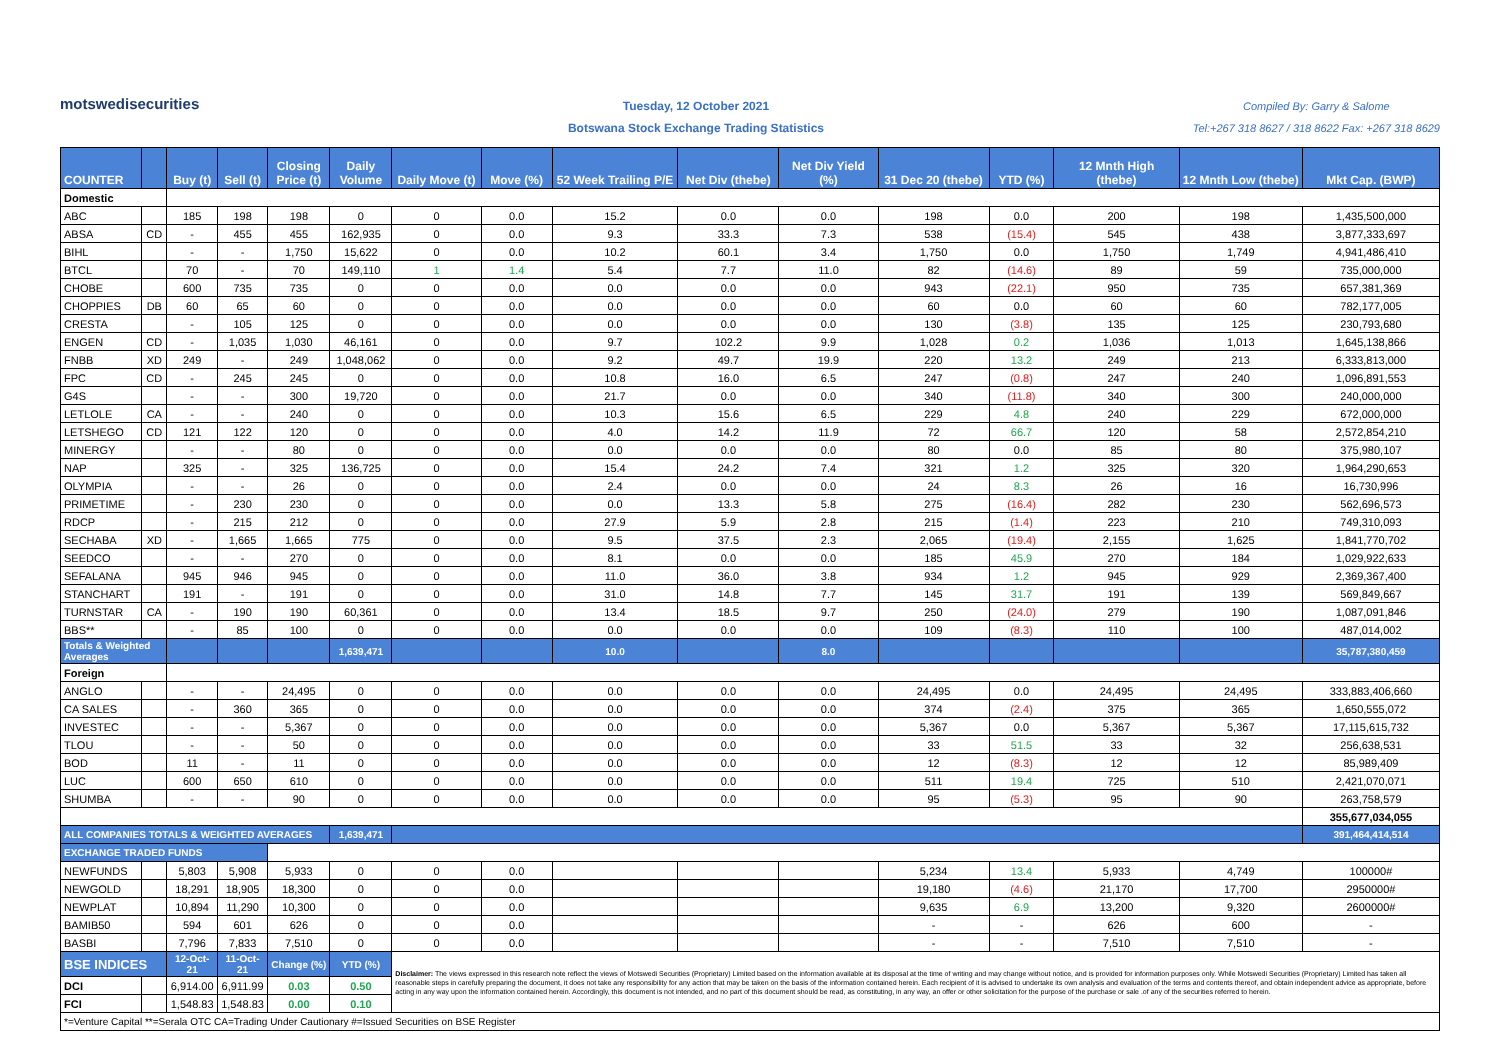motswedisecurities
Tuesday, 12 October 2021
Botswana Stock Exchange Trading Statistics
Compiled By: Garry & Salome
Tel:+267 318 8627 / 318 8622 Fax: +267 318 8629
| COUNTER | | Buy (t) | Sell (t) | Closing Price (t) | Daily Volume | Daily Move (t) | Move (%) | 52 Week Trailing P/E | Net Div (thebe) | Net Div Yield (%) | 31 Dec 20 (thebe) | YTD (%) | 12 Mnth High (thebe) | 12 Mnth Low (thebe) | Mkt Cap. (BWP) |
| --- | --- | --- | --- | --- | --- | --- | --- | --- | --- | --- | --- | --- | --- | --- | --- |
| Domestic | | | | | | | | | | | | | | | |
| ABC | | 185 | 198 | 198 | 0 | 0 | 0.0 | 15.2 | 0.0 | 0.0 | 198 | 0.0 | 200 | 198 | 1,435,500,000 |
| ABSA | CD | - | 455 | 455 | 162,935 | 0 | 0.0 | 9.3 | 33.3 | 7.3 | 538 | (15.4) | 545 | 438 | 3,877,333,697 |
| BIHL | | - | - | 1,750 | 15,622 | 0 | 0.0 | 10.2 | 60.1 | 3.4 | 1,750 | 0.0 | 1,750 | 1,749 | 4,941,486,410 |
| BTCL | | 70 | - | 70 | 149,110 | 1 | 1.4 | 5.4 | 7.7 | 11.0 | 82 | (14.6) | 89 | 59 | 735,000,000 |
| CHOBE | | 600 | 735 | 735 | 0 | 0 | 0.0 | 0.0 | 0.0 | 0.0 | 943 | (22.1) | 950 | 735 | 657,381,369 |
| CHOPPIES | DB | 60 | 65 | 60 | 0 | 0 | 0.0 | 0.0 | 0.0 | 0.0 | 60 | 0.0 | 60 | 60 | 782,177,005 |
| CRESTA | | - | 105 | 125 | 0 | 0 | 0.0 | 0.0 | 0.0 | 0.0 | 130 | (3.8) | 135 | 125 | 230,793,680 |
| ENGEN | CD | - | 1,035 | 1,030 | 46,161 | 0 | 0.0 | 9.7 | 102.2 | 9.9 | 1,028 | 0.2 | 1,036 | 1,013 | 1,645,138,866 |
| FNBB | XD | 249 | - | 249 | 1,048,062 | 0 | 0.0 | 9.2 | 49.7 | 19.9 | 220 | 13.2 | 249 | 213 | 6,333,813,000 |
| FPC | CD | - | 245 | 245 | 0 | 0 | 0.0 | 10.8 | 16.0 | 6.5 | 247 | (0.8) | 247 | 240 | 1,096,891,553 |
| G4S | | - | - | 300 | 19,720 | 0 | 0.0 | 21.7 | 0.0 | 0.0 | 340 | (11.8) | 340 | 300 | 240,000,000 |
| LETLOLE | CA | - | - | 240 | 0 | 0 | 0.0 | 10.3 | 15.6 | 6.5 | 229 | 4.8 | 240 | 229 | 672,000,000 |
| LETSHEGO | CD | 121 | 122 | 120 | 0 | 0 | 0.0 | 4.0 | 14.2 | 11.9 | 72 | 66.7 | 120 | 58 | 2,572,854,210 |
| MINERGY | | - | - | 80 | 0 | 0 | 0.0 | 0.0 | 0.0 | 0.0 | 80 | 0.0 | 85 | 80 | 375,980,107 |
| NAP | | 325 | - | 325 | 136,725 | 0 | 0.0 | 15.4 | 24.2 | 7.4 | 321 | 1.2 | 325 | 320 | 1,964,290,653 |
| OLYMPIA | | - | - | 26 | 0 | 0 | 0.0 | 2.4 | 0.0 | 0.0 | 24 | 8.3 | 26 | 16 | 16,730,996 |
| PRIMETIME | | - | 230 | 230 | 0 | 0 | 0.0 | 0.0 | 13.3 | 5.8 | 275 | (16.4) | 282 | 230 | 562,696,573 |
| RDCP | | - | 215 | 212 | 0 | 0 | 0.0 | 27.9 | 5.9 | 2.8 | 215 | (1.4) | 223 | 210 | 749,310,093 |
| SECHABA | XD | - | 1,665 | 1,665 | 775 | 0 | 0.0 | 9.5 | 37.5 | 2.3 | 2,065 | (19.4) | 2,155 | 1,625 | 1,841,770,702 |
| SEEDCO | | - | - | 270 | 0 | 0 | 0.0 | 8.1 | 0.0 | 0.0 | 185 | 45.9 | 270 | 184 | 1,029,922,633 |
| SEFALANA | | 945 | 946 | 945 | 0 | 0 | 0.0 | 11.0 | 36.0 | 3.8 | 934 | 1.2 | 945 | 929 | 2,369,367,400 |
| STANCHART | | 191 | - | 191 | 0 | 0 | 0.0 | 31.0 | 14.8 | 7.7 | 145 | 31.7 | 191 | 139 | 569,849,667 |
| TURNSTAR | CA | - | 190 | 190 | 60,361 | 0 | 0.0 | 13.4 | 18.5 | 9.7 | 250 | (24.0) | 279 | 190 | 1,087,091,846 |
| BBS** | | - | 85 | 100 | 0 | 0 | 0.0 | 0.0 | 0.0 | 0.0 | 109 | (8.3) | 110 | 100 | 487,014,002 |
| Totals & Weighted Averages | | | | | 1,639,471 | | | 10.0 | | 8.0 | | | | | 35,787,380,459 |
| Foreign | | | | | | | | | | | | | | | |
| ANGLO | | - | - | 24,495 | 0 | 0 | 0.0 | 0.0 | 0.0 | 0.0 | 24,495 | 0.0 | 24,495 | 24,495 | 333,883,406,660 |
| CA SALES | | - | 360 | 365 | 0 | 0 | 0.0 | 0.0 | 0.0 | 0.0 | 374 | (2.4) | 375 | 365 | 1,650,555,072 |
| INVESTEC | | - | - | 5,367 | 0 | 0 | 0.0 | 0.0 | 0.0 | 0.0 | 5,367 | 0.0 | 5,367 | 5,367 | 17,115,615,732 |
| TLOU | | - | - | 50 | 0 | 0 | 0.0 | 0.0 | 0.0 | 0.0 | 33 | 51.5 | 33 | 32 | 256,638,531 |
| BOD | | 11 | - | 11 | 0 | 0 | 0.0 | 0.0 | 0.0 | 0.0 | 12 | (8.3) | 12 | 12 | 85,989,409 |
| LUC | | 600 | 650 | 610 | 0 | 0 | 0.0 | 0.0 | 0.0 | 0.0 | 511 | 19.4 | 725 | 510 | 2,421,070,071 |
| SHUMBA | | - | - | 90 | 0 | 0 | 0.0 | 0.0 | 0.0 | 0.0 | 95 | (5.3) | 95 | 90 | 263,758,579 |
| | | | | | | | | | | | | | | | 355,677,034,055 |
| ALL COMPANIES TOTALS & WEIGHTED AVERAGES | | | | | 1,639,471 | | | | | | | | | | 391,464,414,514 |
| EXCHANGE TRADED FUNDS | | | | | | | | | | | | | | | |
| NEWFUNDS | | 5,803 | 5,908 | 5,933 | 0 | 0 | 0.0 | | | | 5,234 | 13.4 | 5,933 | 4,749 | 100000# |
| NEWGOLD | | 18,291 | 18,905 | 18,300 | 0 | 0 | 0.0 | | | | 19,180 | (4.6) | 21,170 | 17,700 | 2950000# |
| NEWPLAT | | 10,894 | 11,290 | 10,300 | 0 | 0 | 0.0 | | | | 9,635 | 6.9 | 13,200 | 9,320 | 2600000# |
| BAMIB50 | | 594 | 601 | 626 | 0 | 0 | 0.0 | | | | - | - | 626 | 600 | - |
| BASBI | | 7,796 | 7,833 | 7,510 | 0 | 0 | 0.0 | | | | - | - | 7,510 | 7,510 | - |
| BSE INDICES | | 12-Oct-21 | 11-Oct-21 | Change (%) | YTD (%) | Disclaimer: The views expressed in this research note reflect the views of Motswedi Securities (Proprietary) Limited based on the information available at its disposal at the time of writing and may change without notice, and is provided for information purposes only. While Motswedi Securities (Proprietary) Limited has taken all reasonable steps in carefully preparing the document, it does not take any responsibility for any action that may be taken on the basis of the information contained herein. Each recipient of it is advised to undertake its own analysis and evaluation of the terms and contents thereof, and obtain independent advice as appropriate, before acting in any way upon the information contained herein. Accordingly, this document is not intended, and no part of this document should be read, as constituting, in any way, an offer or other solicitation for the purpose of the purchase or sale .of any of the securities referred to herein. | | | | | | | | | |
| DCI | | 6,914.00 | 6,911.99 | 0.03 | 0.50 | | | | | | | | | | |
| FCI | | 1,548.83 | 1,548.83 | 0.00 | 0.10 | | | | | | | | | | |
| *=Venture Capital **=Serala OTC CA=Trading Under Cautionary #=Issued Securities on BSE Register | | | | | | | | | | | | | | | |